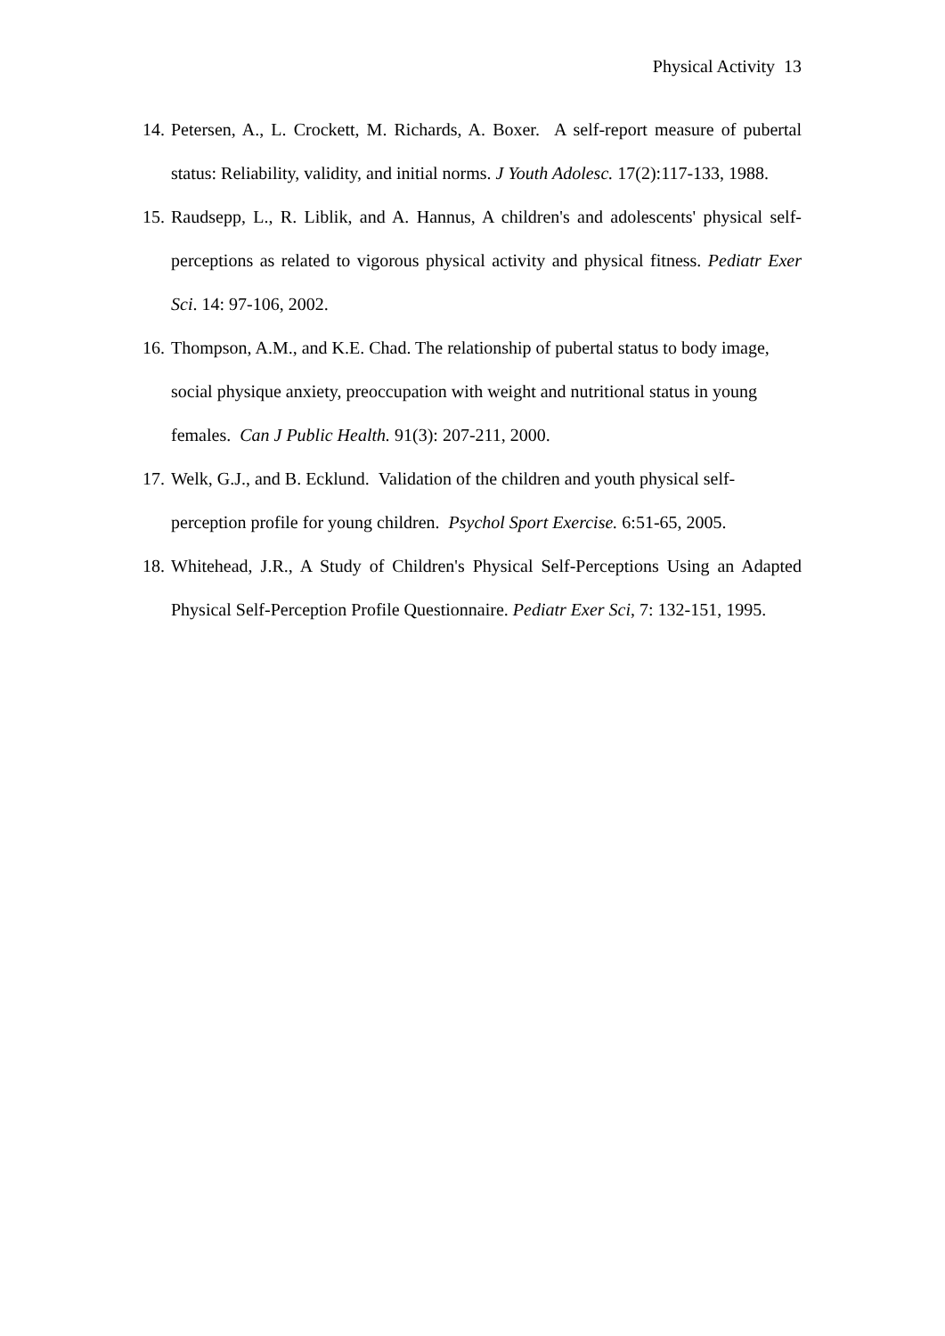Physical Activity 13
14. Petersen, A., L. Crockett, M. Richards, A. Boxer. A self-report measure of pubertal status: Reliability, validity, and initial norms. J Youth Adolesc. 17(2):117-133, 1988.
15. Raudsepp, L., R. Liblik, and A. Hannus, A children's and adolescents' physical self-perceptions as related to vigorous physical activity and physical fitness. Pediatr Exer Sci. 14: 97-106, 2002.
16. Thompson, A.M., and K.E. Chad. The relationship of pubertal status to body image, social physique anxiety, preoccupation with weight and nutritional status in young females. Can J Public Health. 91(3): 207-211, 2000.
17. Welk, G.J., and B. Ecklund. Validation of the children and youth physical self-perception profile for young children. Psychol Sport Exercise. 6:51-65, 2005.
18. Whitehead, J.R., A Study of Children's Physical Self-Perceptions Using an Adapted Physical Self-Perception Profile Questionnaire. Pediatr Exer Sci, 7: 132-151, 1995.